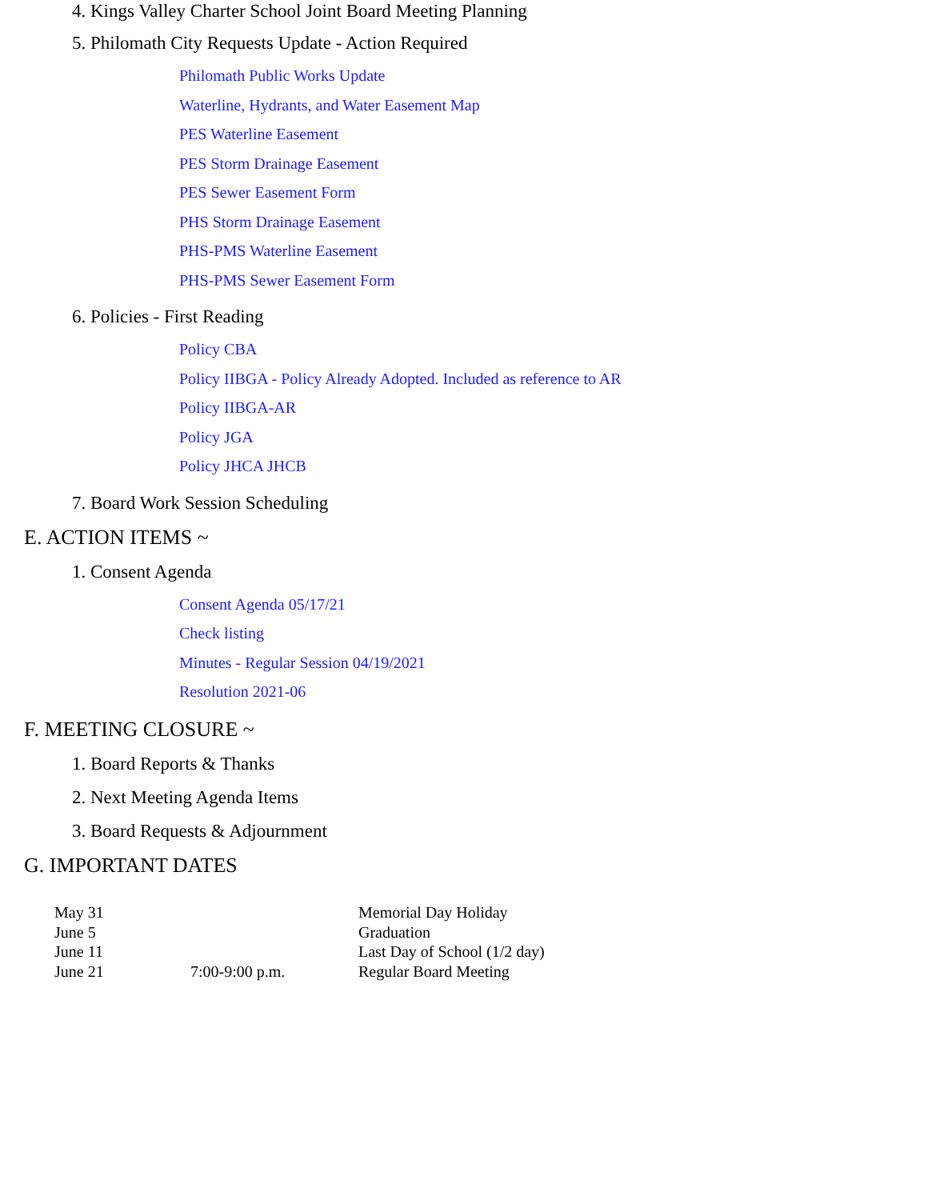4. Kings Valley Charter School Joint Board Meeting Planning
5. Philomath City Requests Update - Action Required
Philomath Public Works Update
Waterline, Hydrants, and Water Easement Map
PES Waterline Easement
PES Storm Drainage Easement
PES Sewer Easement Form
PHS Storm Drainage Easement
PHS-PMS Waterline Easement
PHS-PMS Sewer Easement Form
6. Policies - First Reading
Policy CBA
Policy IIBGA - Policy Already Adopted. Included as reference to AR
Policy IIBGA-AR
Policy JGA
Policy JHCA JHCB
7. Board Work Session Scheduling
E. ACTION ITEMS ~
1. Consent Agenda
Consent Agenda 05/17/21
Check listing
Minutes - Regular Session 04/19/2021
Resolution 2021-06
F. MEETING CLOSURE ~
1. Board Reports & Thanks
2. Next Meeting Agenda Items
3. Board Requests & Adjournment
G. IMPORTANT DATES
| May 31 | | Memorial Day Holiday |
| June 5 | | Graduation |
| June 11 | | Last Day of School (1/2 day) |
| June 21 | 7:00-9:00 p.m. | Regular Board Meeting |